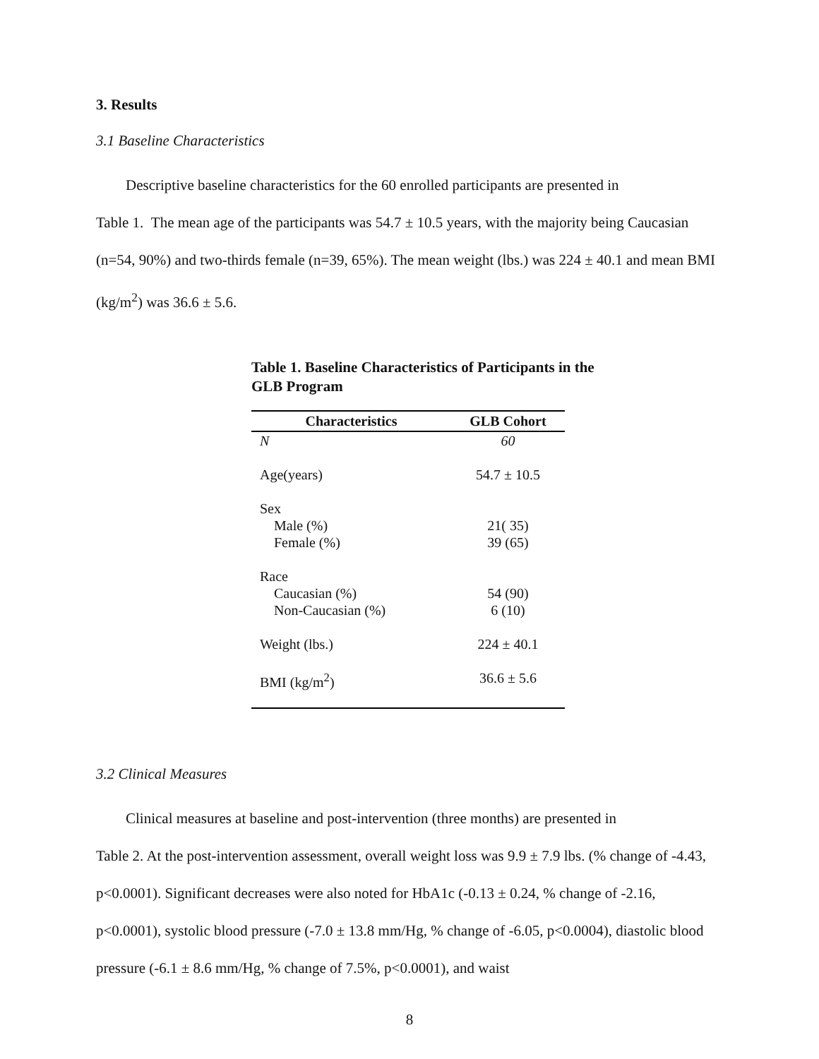3. Results
3.1 Baseline Characteristics
Descriptive baseline characteristics for the 60 enrolled participants are presented in
Table 1. The mean age of the participants was 54.7 ± 10.5 years, with the majority being Caucasian (n=54, 90%) and two-thirds female (n=39, 65%). The mean weight (lbs.) was 224 ± 40.1 and mean BMI (kg/m<sup>2</sup>) was 36.6 ± 5.6.
Table 1. Baseline Characteristics of Participants in the GLB Program
| Characteristics | GLB Cohort |
| --- | --- |
| N | 60 |
| Age(years) | 54.7 ± 10.5 |
| Sex | |
| Male (%) | 21( 35) |
| Female (%) | 39 (65) |
| Race | |
| Caucasian (%) | 54 (90) |
| Non-Caucasian (%) | 6 (10) |
| Weight (lbs.) | 224 ± 40.1 |
| BMI (kg/m<sup>2</sup>) | 36.6 ± 5.6 |
3.2 Clinical Measures
Clinical measures at baseline and post-intervention (three months) are presented in
Table 2. At the post-intervention assessment, overall weight loss was 9.9 ± 7.9 lbs. (% change of -4.43, p<0.0001). Significant decreases were also noted for HbA1c (-0.13 ± 0.24, % change of -2.16, p<0.0001), systolic blood pressure (-7.0 ± 13.8 mm/Hg, % change of -6.05, p<0.0004), diastolic blood pressure (-6.1 ± 8.6 mm/Hg, % change of 7.5%, p<0.0001), and waist
8